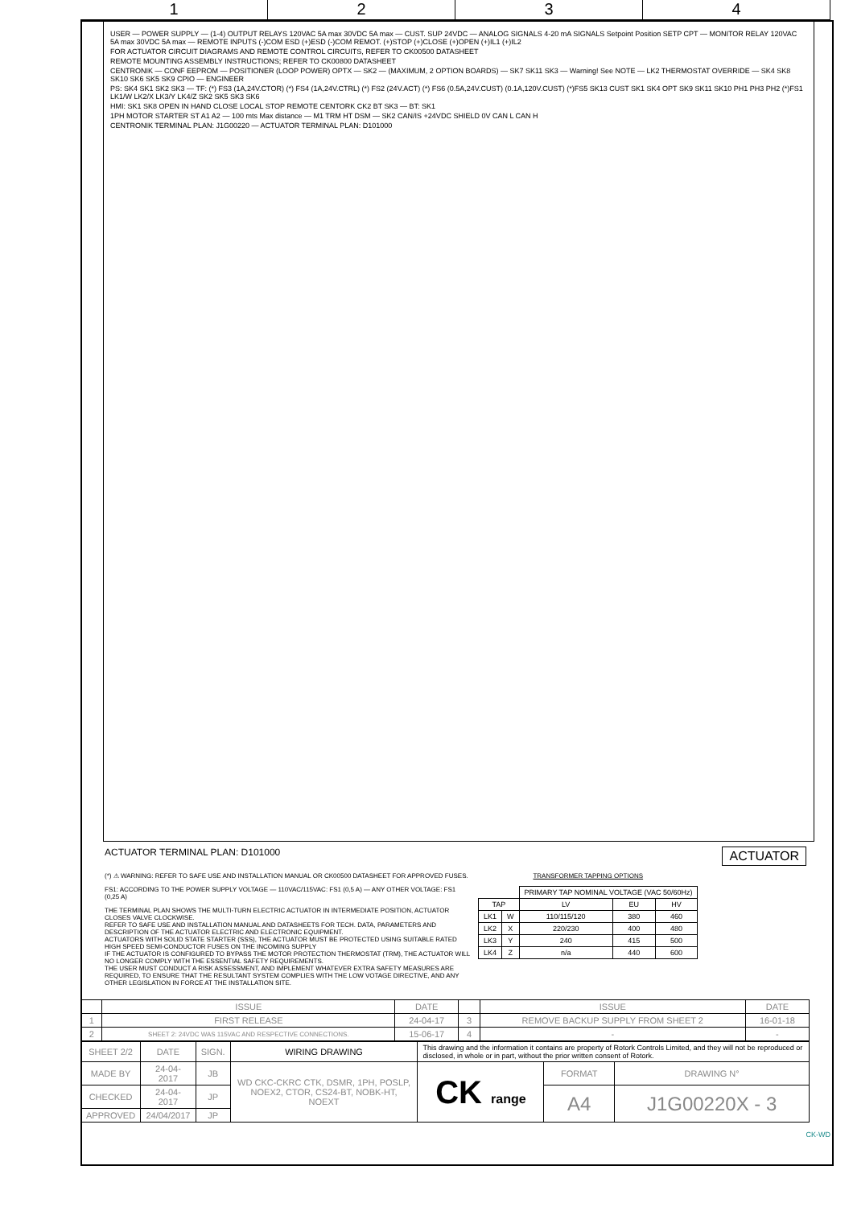1 2 3 4
USER — POWER SUPPLY — (1-4) OUTPUT RELAYS 120VAC 5A max 30VDC 5A max — CUST. SUP 24VDC — ANALOG SIGNALS 4-20 mA SIGNALS Setpoint Position SETP CPT — MONITOR RELAY 120VAC 5A max 30VDC 5A max — REMOTE INPUTS (-)COM ESD (+)ESD (-)COM REMOT. (+)STOP (+)CLOSE (+)OPEN (+)IL1 (+)IL2
FOR ACTUATOR CIRCUIT DIAGRAMS AND REMOTE CONTROL CIRCUITS, REFER TO CK00500 DATASHEET
REMOTE MOUNTING ASSEMBLY INSTRUCTIONS; REFER TO CK00800 DATASHEET
CENTRONIK — CONF EEPROM — POSITIONER (LOOP POWER) OPTX — SK2 — (MAXIMUM, 2 OPTION BOARDS) — SK7 SK11 SK3 — Warning! See NOTE — LK2 THERMOSTAT OVERRIDE — SK4 SK8 SK10 SK6 SK5 SK9 CPIO — ENGINEER
PS: SK4 SK1 SK2 SK3 — TF: (*) FS3 (1A,24V.CTOR) (*) FS4 (1A,24V.CTRL) (*) FS2 (24V.ACT) (*) FS6 (0.5A,24V.CUST) (0.1A,120V.CUST) (*)FS5 SK13 CUST SK1 SK4 OPT SK9 SK11 SK10 PH1 PH3 PH2 (*)FS1 LK1/W LK2/X LK3/Y LK4/Z SK2 SK5 SK3 SK6
HMI: SK1 SK8 OPEN IN HAND CLOSE LOCAL STOP REMOTE CENTORK CK2 BT SK3 — BT: SK1
1PH MOTOR STARTER ST A1 A2 — 100 mts Max distance — M1 TRM HT DSM — SK2 CAN/IS +24VDC SHIELD 0V CAN L CAN H
CENTRONIK TERMINAL PLAN: J1G00220 — ACTUATOR TERMINAL PLAN: D101000
ACTUATOR TERMINAL PLAN: D101000 ACTUATOR
(*) ⚠ WARNING: REFER TO SAFE USE AND INSTALLATION MANUAL OR CK00500 DATASHEET FOR APPROVED FUSES.
FS1: ACCORDING TO THE POWER SUPPLY VOLTAGE — 110VAC/115VAC: FS1 (0,5 A) — ANY OTHER VOLTAGE: FS1 (0,25 A)
THE TERMINAL PLAN SHOWS THE MULTI-TURN ELECTRIC ACTUATOR IN INTERMEDIATE POSITION, ACTUATOR CLOSES VALVE CLOCKWISE.
REFER TO SAFE USE AND INSTALLATION MANUAL AND DATASHEETS FOR TECH. DATA, PARAMETERS AND DESCRIPTION OF THE ACTUATOR ELECTRIC AND ELECTRONIC EQUIPMENT.
ACTUATORS WITH SOLID STATE STARTER (SSS), THE ACTUATOR MUST BE PROTECTED USING SUITABLE RATED HIGH SPEED SEMI-CONDUCTOR FUSES ON THE INCOMING SUPPLY
IF THE ACTUATOR IS CONFIGURED TO BYPASS THE MOTOR PROTECTION THERMOSTAT (TRM), THE ACTUATOR WILL NO LONGER COMPLY WITH THE ESSENTIAL SAFETY REQUIREMENTS.
THE USER MUST CONDUCT A RISK ASSESSMENT, AND IMPLEMENT WHATEVER EXTRA SAFETY MEASURES ARE REQUIRED, TO ENSURE THAT THE RESULTANT SYSTEM COMPLIES WITH THE LOW VOTAGE DIRECTIVE, AND ANY OTHER LEGISLATION IN FORCE AT THE INSTALLATION SITE.
TRANSFORMER TAPPING OPTIONS
| | | PRIMARY TAP NOMINAL VOLTAGE (VAC 50/60Hz) | | |
| TAP | | LV | EU | HV |
| LK1 | W | 110/115/120 | 380 | 460 |
| LK2 | X | 220/230 | 400 | 480 |
| LK3 | Y | 240 | 415 | 500 |
| LK4 | Z | n/a | 440 | 600 |
| | ISSUE | DATE | | ISSUE | DATE |
| 1 | FIRST RELEASE | 24-04-17 | 3 | REMOVE BACKUP SUPPLY FROM SHEET 2 | 16-01-18 |
| 2 | SHEET 2: 24VDC WAS 115VAC AND RESPECTIVE CONNECTIONS. | 15-06-17 | 4 | - | - |
| SHEET 2/2 | DATE | SIGN. | WIRING DRAWING | This drawing and the information it contains are property of Rotork Controls Limited, and they will not be reproduced or disclosed, in whole or in part, without the prior written consent of Rotork. | | |
| MADE BY | 24-04-2017 | JB | WD CKC-CKRC CTK, DSMR, 1PH, POSLP, NOEX2, CTOR, CS24-BT, NOBK-HT, NOEXT | CK range | FORMAT | DRAWING N° |
| CHECKED | 24-04-2017 | JP | | | A4 | J1G00220X - 3 |
| APPROVED | 24/04/2017 | JP | | | | |
CK-WD